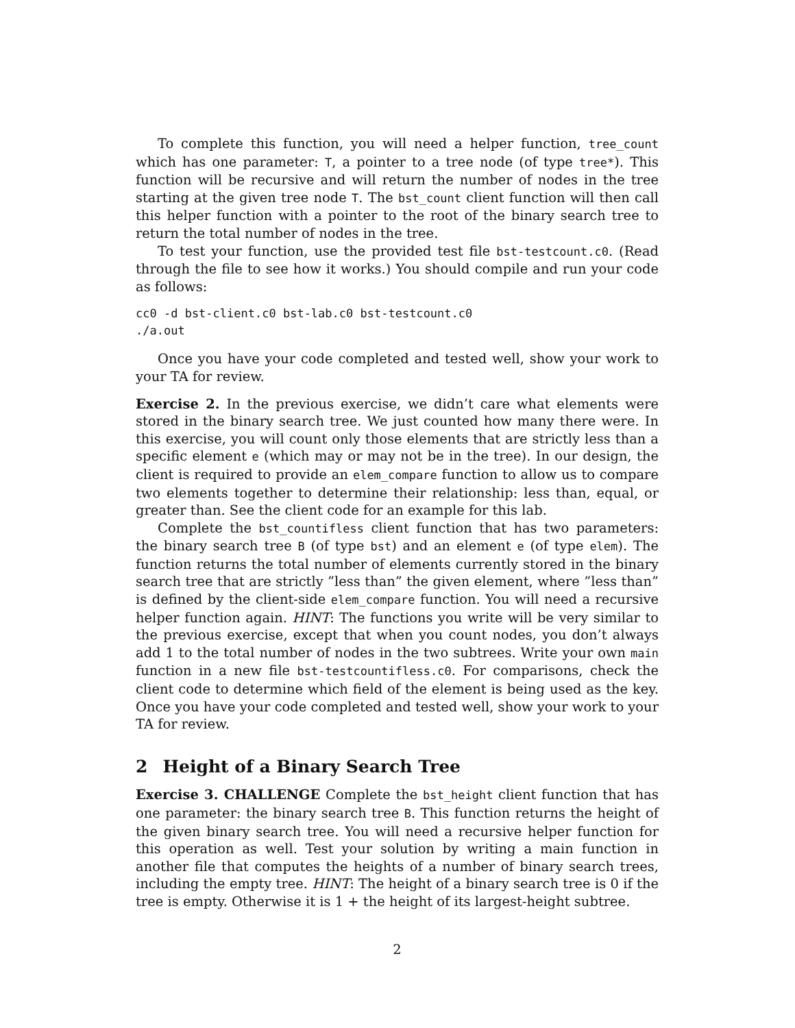To complete this function, you will need a helper function, tree_count which has one parameter: T, a pointer to a tree node (of type tree*). This function will be recursive and will return the number of nodes in the tree starting at the given tree node T. The bst_count client function will then call this helper function with a pointer to the root of the binary search tree to return the total number of nodes in the tree.
To test your function, use the provided test file bst-testcount.c0. (Read through the file to see how it works.) You should compile and run your code as follows:
cc0 -d bst-client.c0 bst-lab.c0 bst-testcount.c0
./a.out
Once you have your code completed and tested well, show your work to your TA for review.
Exercise 2. In the previous exercise, we didn’t care what elements were stored in the binary search tree. We just counted how many there were. In this exercise, you will count only those elements that are strictly less than a specific element e (which may or may not be in the tree). In our design, the client is required to provide an elem_compare function to allow us to compare two elements together to determine their relationship: less than, equal, or greater than. See the client code for an example for this lab.
Complete the bst_countifless client function that has two parameters: the binary search tree B (of type bst) and an element e (of type elem). The function returns the total number of elements currently stored in the binary search tree that are strictly ”less than” the given element, where ”less than” is defined by the client-side elem_compare function. You will need a recursive helper function again. HINT: The functions you write will be very similar to the previous exercise, except that when you count nodes, you don’t always add 1 to the total number of nodes in the two subtrees. Write your own main function in a new file bst-testcountifless.c0. For comparisons, check the client code to determine which field of the element is being used as the key. Once you have your code completed and tested well, show your work to your TA for review.
2 Height of a Binary Search Tree
Exercise 3. CHALLENGE Complete the bst_height client function that has one parameter: the binary search tree B. This function returns the height of the given binary search tree. You will need a recursive helper function for this operation as well. Test your solution by writing a main function in another file that computes the heights of a number of binary search trees, including the empty tree. HINT: The height of a binary search tree is 0 if the tree is empty. Otherwise it is 1 + the height of its largest-height subtree.
2